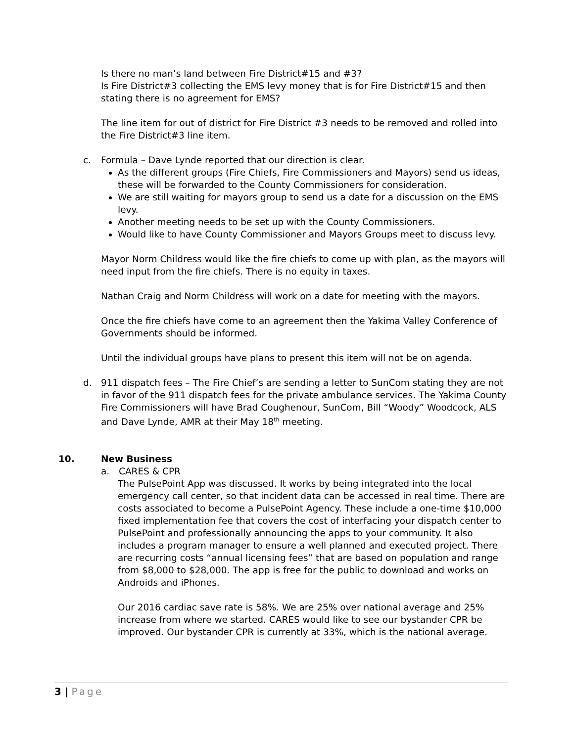Is there no man’s land between Fire District#15 and #3?
Is Fire District#3 collecting the EMS levy money that is for Fire District#15 and then stating there is no agreement for EMS?
The line item for out of district for Fire District #3 needs to be removed and rolled into the Fire District#3 line item.
c. Formula – Dave Lynde reported that our direction is clear.
As the different groups (Fire Chiefs, Fire Commissioners and Mayors) send us ideas, these will be forwarded to the County Commissioners for consideration.
We are still waiting for mayors group to send us a date for a discussion on the EMS levy.
Another meeting needs to be set up with the County Commissioners.
Would like to have County Commissioner and Mayors Groups meet to discuss levy.
Mayor Norm Childress would like the fire chiefs to come up with plan, as the mayors will need input from the fire chiefs. There is no equity in taxes.
Nathan Craig and Norm Childress will work on a date for meeting with the mayors.
Once the fire chiefs have come to an agreement then the Yakima Valley Conference of Governments should be informed.
Until the individual groups have plans to present this item will not be on agenda.
d. 911 dispatch fees – The Fire Chief’s are sending a letter to SunCom stating they are not in favor of the 911 dispatch fees for the private ambulance services. The Yakima County Fire Commissioners will have Brad Coughenour, SunCom, Bill “Woody” Woodcock, ALS and Dave Lynde, AMR at their May 18<sup>th</sup> meeting.
10. New Business
a. CARES & CPR
The PulsePoint App was discussed. It works by being integrated into the local emergency call center, so that incident data can be accessed in real time. There are costs associated to become a PulsePoint Agency. These include a one-time $10,000 fixed implementation fee that covers the cost of interfacing your dispatch center to PulsePoint and professionally announcing the apps to your community. It also includes a program manager to ensure a well planned and executed project. There are recurring costs “annual licensing fees” that are based on population and range from $8,000 to $28,000. The app is free for the public to download and works on Androids and iPhones.
Our 2016 cardiac save rate is 58%. We are 25% over national average and 25% increase from where we started. CARES would like to see our bystander CPR be improved. Our bystander CPR is currently at 33%, which is the national average.
3 | Page